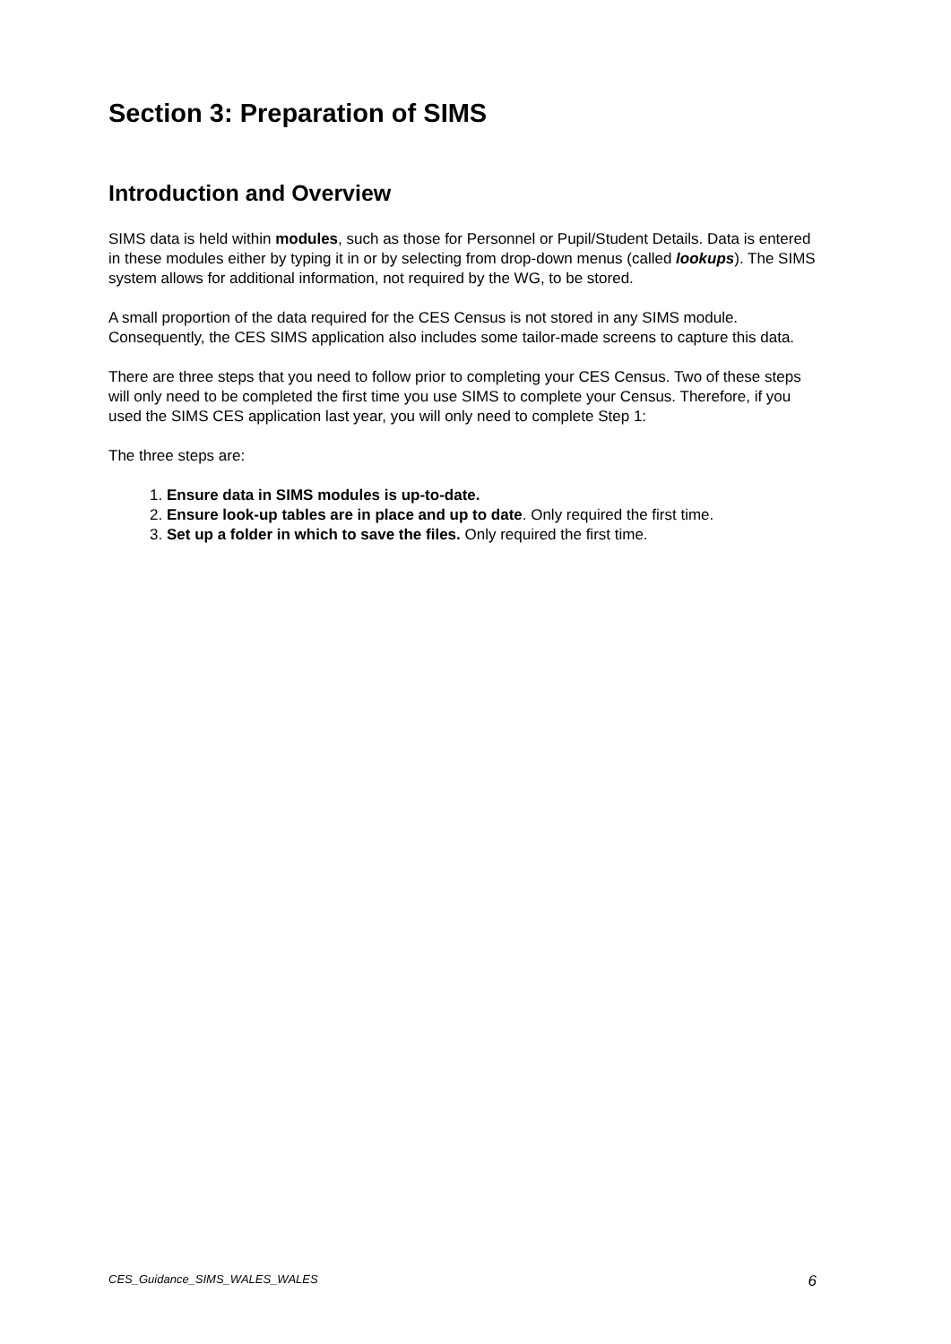Section 3: Preparation of SIMS
Introduction and Overview
SIMS data is held within modules, such as those for Personnel or Pupil/Student Details. Data is entered in these modules either by typing it in or by selecting from drop-down menus (called lookups). The SIMS system allows for additional information, not required by the WG, to be stored.
A small proportion of the data required for the CES Census is not stored in any SIMS module. Consequently, the CES SIMS application also includes some tailor-made screens to capture this data.
There are three steps that you need to follow prior to completing your CES Census. Two of these steps will only need to be completed the first time you use SIMS to complete your Census. Therefore, if you used the SIMS CES application last year, you will only need to complete Step 1:
The three steps are:
1. Ensure data in SIMS modules is up-to-date.
2. Ensure look-up tables are in place and up to date. Only required the first time.
3. Set up a folder in which to save the files. Only required the first time.
CES_Guidance_SIMS_WALES_WALES 6